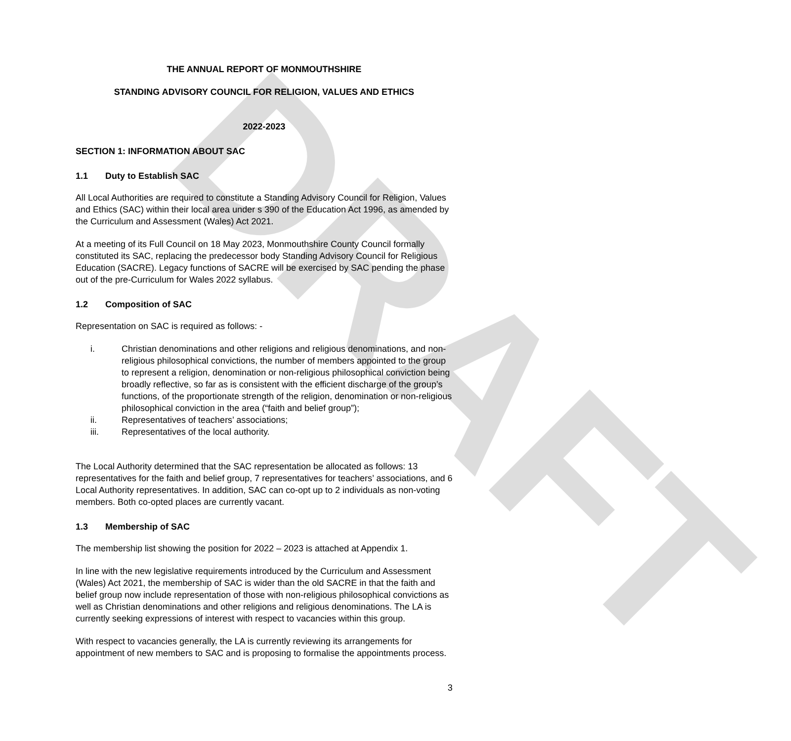DRAFT
THE ANNUAL REPORT OF MONMOUTHSHIRE
STANDING ADVISORY COUNCIL FOR RELIGION, VALUES AND ETHICS
2022-2023
SECTION 1: INFORMATION ABOUT SAC
1.1 Duty to Establish SAC
All Local Authorities are required to constitute a Standing Advisory Council for Religion, Values and Ethics (SAC) within their local area under s 390 of the Education Act 1996, as amended by the Curriculum and Assessment (Wales) Act 2021.
At a meeting of its Full Council on 18 May 2023, Monmouthshire County Council formally constituted its SAC, replacing the predecessor body Standing Advisory Council for Religious Education (SACRE). Legacy functions of SACRE will be exercised by SAC pending the phase out of the pre-Curriculum for Wales 2022 syllabus.
1.2 Composition of SAC
Representation on SAC is required as follows: -
i. Christian denominations and other religions and religious denominations, and non-religious philosophical convictions, the number of members appointed to the group to represent a religion, denomination or non-religious philosophical conviction being broadly reflective, so far as is consistent with the efficient discharge of the group’s functions, of the proportionate strength of the religion, denomination or non-religious philosophical conviction in the area (“faith and belief group”);
ii. Representatives of teachers’ associations;
iii. Representatives of the local authority.
The Local Authority determined that the SAC representation be allocated as follows: 13 representatives for the faith and belief group, 7 representatives for teachers’ associations, and 6 Local Authority representatives. In addition, SAC can co-opt up to 2 individuals as non-voting members. Both co-opted places are currently vacant.
1.3 Membership of SAC
The membership list showing the position for 2022 – 2023 is attached at Appendix 1.
In line with the new legislative requirements introduced by the Curriculum and Assessment (Wales) Act 2021, the membership of SAC is wider than the old SACRE in that the faith and belief group now include representation of those with non-religious philosophical convictions as well as Christian denominations and other religions and religious denominations. The LA is currently seeking expressions of interest with respect to vacancies within this group.
With respect to vacancies generally, the LA is currently reviewing its arrangements for appointment of new members to SAC and is proposing to formalise the appointments process.
3